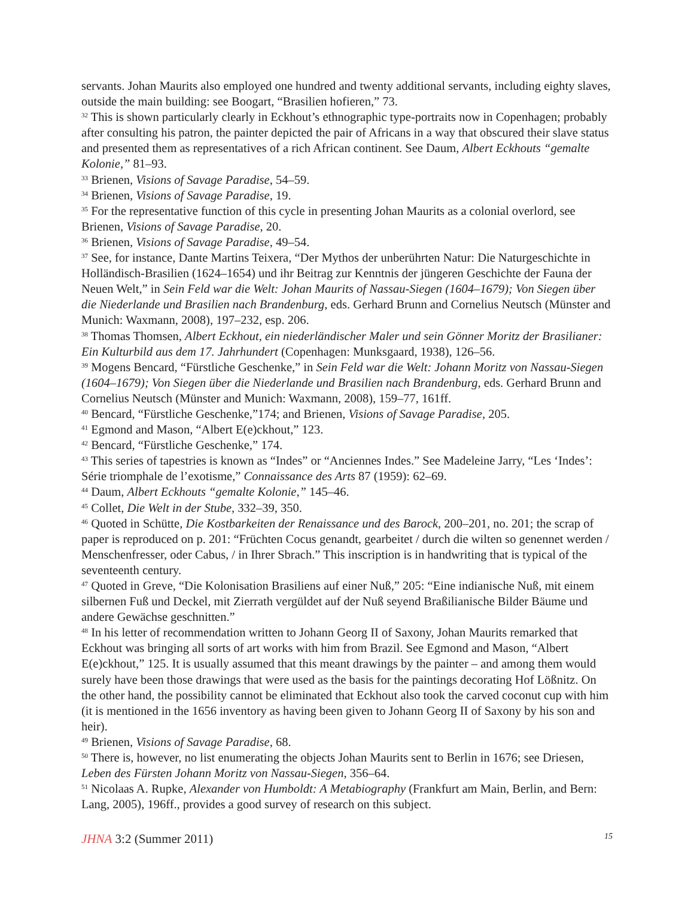servants. Johan Maurits also employed one hundred and twenty additional servants, including eighty slaves, outside the main building: see Boogart, “Brasilien hofieren,” 73.
<sup>32</sup> This is shown particularly clearly in Eckhout’s ethnographic type-portraits now in Copenhagen; probably after consulting his patron, the painter depicted the pair of Africans in a way that obscured their slave status and presented them as representatives of a rich African continent. See Daum, Albert Eckhouts “gemalte Kolonie,” 81–93.
<sup>33</sup> Brienen, Visions of Savage Paradise, 54–59.
<sup>34</sup> Brienen, Visions of Savage Paradise, 19.
<sup>35</sup> For the representative function of this cycle in presenting Johan Maurits as a colonial overlord, see Brienen, Visions of Savage Paradise, 20.
<sup>36</sup> Brienen, Visions of Savage Paradise, 49–54.
<sup>37</sup> See, for instance, Dante Martins Teixera, “Der Mythos der unberührten Natur: Die Naturgeschichte in Holländisch-Brasilien (1624–1654) und ihr Beitrag zur Kenntnis der jüngeren Geschichte der Fauna der Neuen Welt,” in Sein Feld war die Welt: Johan Maurits of Nassau-Siegen (1604–1679); Von Siegen über die Niederlande und Brasilien nach Brandenburg, eds. Gerhard Brunn and Cornelius Neutsch (Münster and Munich: Waxmann, 2008), 197–232, esp. 206.
<sup>38</sup> Thomas Thomsen, Albert Eckhout, ein niederländischer Maler und sein Gönner Moritz der Brasilianer: Ein Kulturbild aus dem 17. Jahrhundert (Copenhagen: Munksgaard, 1938), 126–56.
<sup>39</sup> Mogens Bencard, “Fürstliche Geschenke,” in Sein Feld war die Welt: Johann Moritz von Nassau-Siegen (1604–1679); Von Siegen über die Niederlande und Brasilien nach Brandenburg, eds. Gerhard Brunn and Cornelius Neutsch (Münster and Munich: Waxmann, 2008), 159–77, 161ff.
<sup>40</sup> Bencard, “Fürstliche Geschenke,”174; and Brienen, Visions of Savage Paradise, 205.
<sup>41</sup> Egmond and Mason, “Albert E(e)ckhout,” 123.
<sup>42</sup> Bencard, “Fürstliche Geschenke,” 174.
<sup>43</sup> This series of tapestries is known as “Indes” or “Anciennes Indes.” See Madeleine Jarry, “Les ‘Indes’: Série triomphale de l’exotisme,” Connaissance des Arts 87 (1959): 62–69.
<sup>44</sup> Daum, Albert Eckhouts “gemalte Kolonie,” 145–46.
<sup>45</sup> Collet, Die Welt in der Stube, 332–39, 350.
<sup>46</sup> Quoted in Schütte, Die Kostbarkeiten der Renaissance und des Barock, 200–201, no. 201; the scrap of paper is reproduced on p. 201: “Früchten Cocus genandt, gearbeitet / durch die wilten so genennet werden / Menschenfresser, oder Cabus, / in Ihrer Sbrach.” This inscription is in handwriting that is typical of the seventeenth century.
<sup>47</sup> Quoted in Greve, “Die Kolonisation Brasiliens auf einer Nuß,” 205: “Eine indianische Nuß, mit einem silbernen Fuß und Deckel, mit Zierrath vergüldet auf der Nuß seyend Braßilianische Bilder Bäume und andere Gewächse geschnitten.”
<sup>48</sup> In his letter of recommendation written to Johann Georg II of Saxony, Johan Maurits remarked that Eckhout was bringing all sorts of art works with him from Brazil. See Egmond and Mason, “Albert E(e)ckhout,” 125. It is usually assumed that this meant drawings by the painter – and among them would surely have been those drawings that were used as the basis for the paintings decorating Hof Lößnitz. On the other hand, the possibility cannot be eliminated that Eckhout also took the carved coconut cup with him (it is mentioned in the 1656 inventory as having been given to Johann Georg II of Saxony by his son and heir).
<sup>49</sup> Brienen, Visions of Savage Paradise, 68.
<sup>50</sup> There is, however, no list enumerating the objects Johan Maurits sent to Berlin in 1676; see Driesen, Leben des Fürsten Johann Moritz von Nassau-Siegen, 356–64.
<sup>51</sup> Nicolaas A. Rupke, Alexander von Humboldt: A Metabiography (Frankfurt am Main, Berlin, and Bern: Lang, 2005), 196ff., provides a good survey of research on this subject.
JHNA 3:2 (Summer 2011) 15